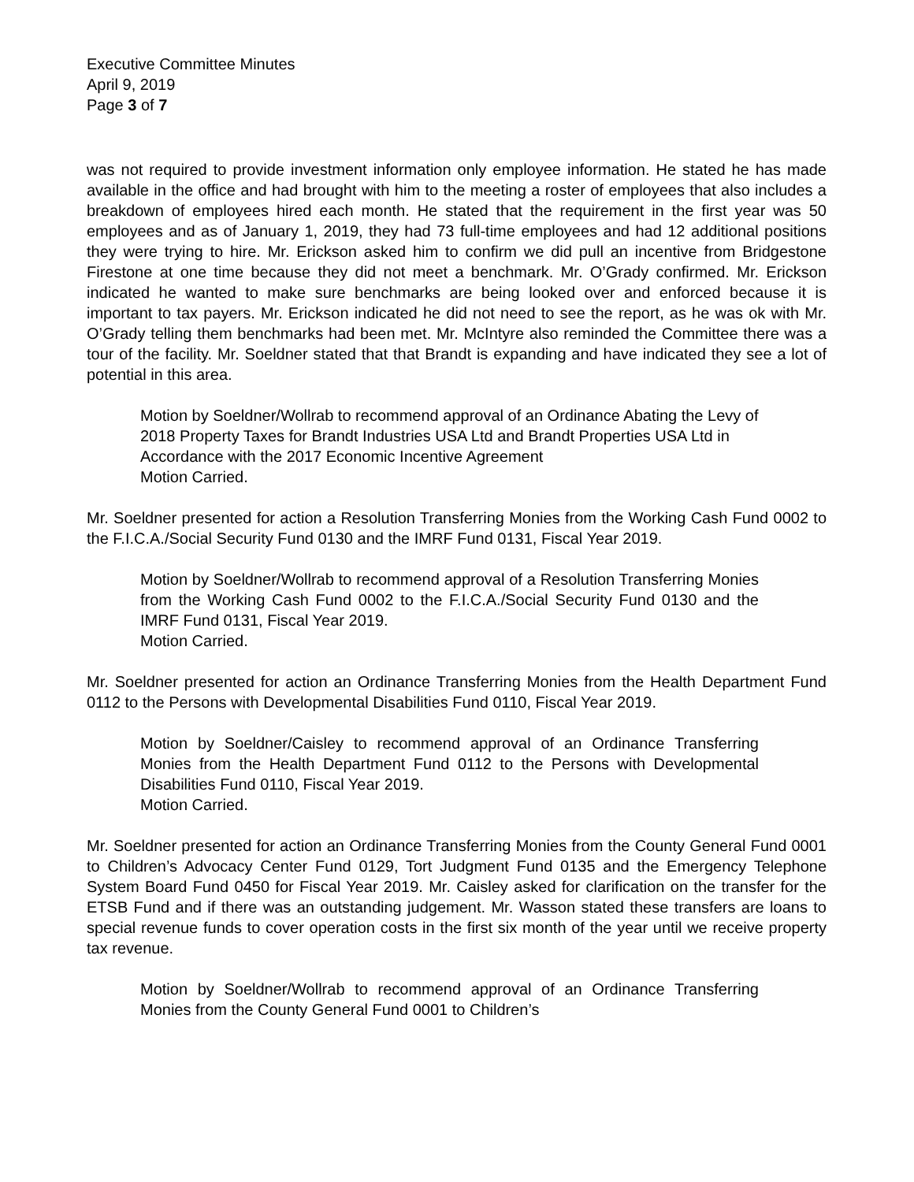Executive Committee Minutes
April 9, 2019
Page 3 of 7
was not required to provide investment information only employee information. He stated he has made available in the office and had brought with him to the meeting a roster of employees that also includes a breakdown of employees hired each month. He stated that the requirement in the first year was 50 employees and as of January 1, 2019, they had 73 full-time employees and had 12 additional positions they were trying to hire. Mr. Erickson asked him to confirm we did pull an incentive from Bridgestone Firestone at one time because they did not meet a benchmark. Mr. O’Grady confirmed. Mr. Erickson indicated he wanted to make sure benchmarks are being looked over and enforced because it is important to tax payers. Mr. Erickson indicated he did not need to see the report, as he was ok with Mr. O’Grady telling them benchmarks had been met. Mr. McIntyre also reminded the Committee there was a tour of the facility. Mr. Soeldner stated that that Brandt is expanding and have indicated they see a lot of potential in this area.
Motion by Soeldner/Wollrab to recommend approval of an Ordinance Abating the Levy of 2018 Property Taxes for Brandt Industries USA Ltd and Brandt Properties USA Ltd in Accordance with the 2017 Economic Incentive Agreement
Motion Carried.
Mr. Soeldner presented for action a Resolution Transferring Monies from the Working Cash Fund 0002 to the F.I.C.A./Social Security Fund 0130 and the IMRF Fund 0131, Fiscal Year 2019.
Motion by Soeldner/Wollrab to recommend approval of a Resolution Transferring Monies from the Working Cash Fund 0002 to the F.I.C.A./Social Security Fund 0130 and the IMRF Fund 0131, Fiscal Year 2019.
Motion Carried.
Mr. Soeldner presented for action an Ordinance Transferring Monies from the Health Department Fund 0112 to the Persons with Developmental Disabilities Fund 0110, Fiscal Year 2019.
Motion by Soeldner/Caisley to recommend approval of an Ordinance Transferring Monies from the Health Department Fund 0112 to the Persons with Developmental Disabilities Fund 0110, Fiscal Year 2019.
Motion Carried.
Mr. Soeldner presented for action an Ordinance Transferring Monies from the County General Fund 0001 to Children’s Advocacy Center Fund 0129, Tort Judgment Fund 0135 and the Emergency Telephone System Board Fund 0450 for Fiscal Year 2019. Mr. Caisley asked for clarification on the transfer for the ETSB Fund and if there was an outstanding judgement. Mr. Wasson stated these transfers are loans to special revenue funds to cover operation costs in the first six month of the year until we receive property tax revenue.
Motion by Soeldner/Wollrab to recommend approval of an Ordinance Transferring Monies from the County General Fund 0001 to Children’s